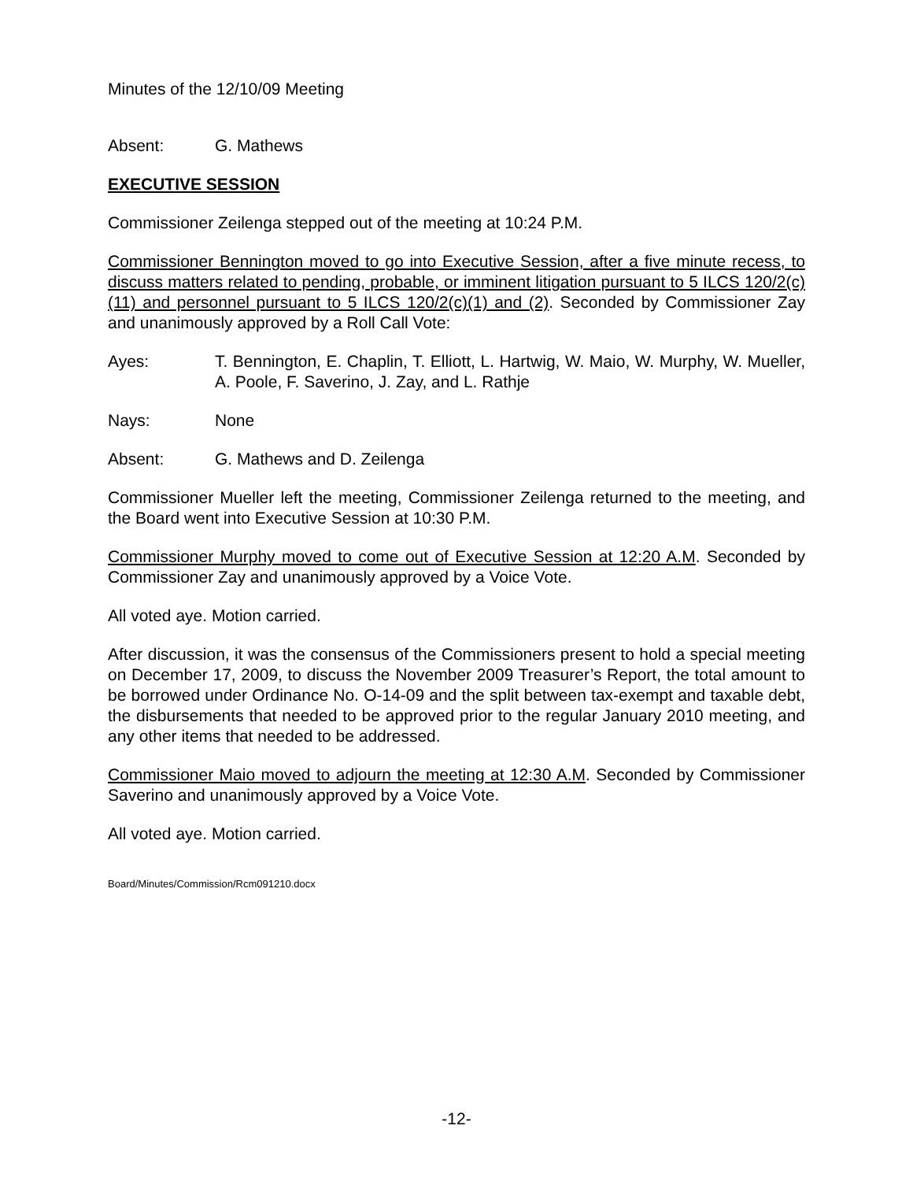Minutes of the 12/10/09 Meeting
Absent: G. Mathews
EXECUTIVE SESSION
Commissioner Zeilenga stepped out of the meeting at 10:24 P.M.
Commissioner Bennington moved to go into Executive Session, after a five minute recess, to discuss matters related to pending, probable, or imminent litigation pursuant to 5 ILCS 120/2(c)(11) and personnel pursuant to 5 ILCS 120/2(c)(1) and (2). Seconded by Commissioner Zay and unanimously approved by a Roll Call Vote:
Ayes: T. Bennington, E. Chaplin, T. Elliott, L. Hartwig, W. Maio, W. Murphy, W. Mueller, A. Poole, F. Saverino, J. Zay, and L. Rathje
Nays: None
Absent: G. Mathews and D. Zeilenga
Commissioner Mueller left the meeting, Commissioner Zeilenga returned to the meeting, and the Board went into Executive Session at 10:30 P.M.
Commissioner Murphy moved to come out of Executive Session at 12:20 A.M. Seconded by Commissioner Zay and unanimously approved by a Voice Vote.
All voted aye. Motion carried.
After discussion, it was the consensus of the Commissioners present to hold a special meeting on December 17, 2009, to discuss the November 2009 Treasurer’s Report, the total amount to be borrowed under Ordinance No. O-14-09 and the split between tax-exempt and taxable debt, the disbursements that needed to be approved prior to the regular January 2010 meeting, and any other items that needed to be addressed.
Commissioner Maio moved to adjourn the meeting at 12:30 A.M. Seconded by Commissioner Saverino and unanimously approved by a Voice Vote.
All voted aye. Motion carried.
Board/Minutes/Commission/Rcm091210.docx
-12-